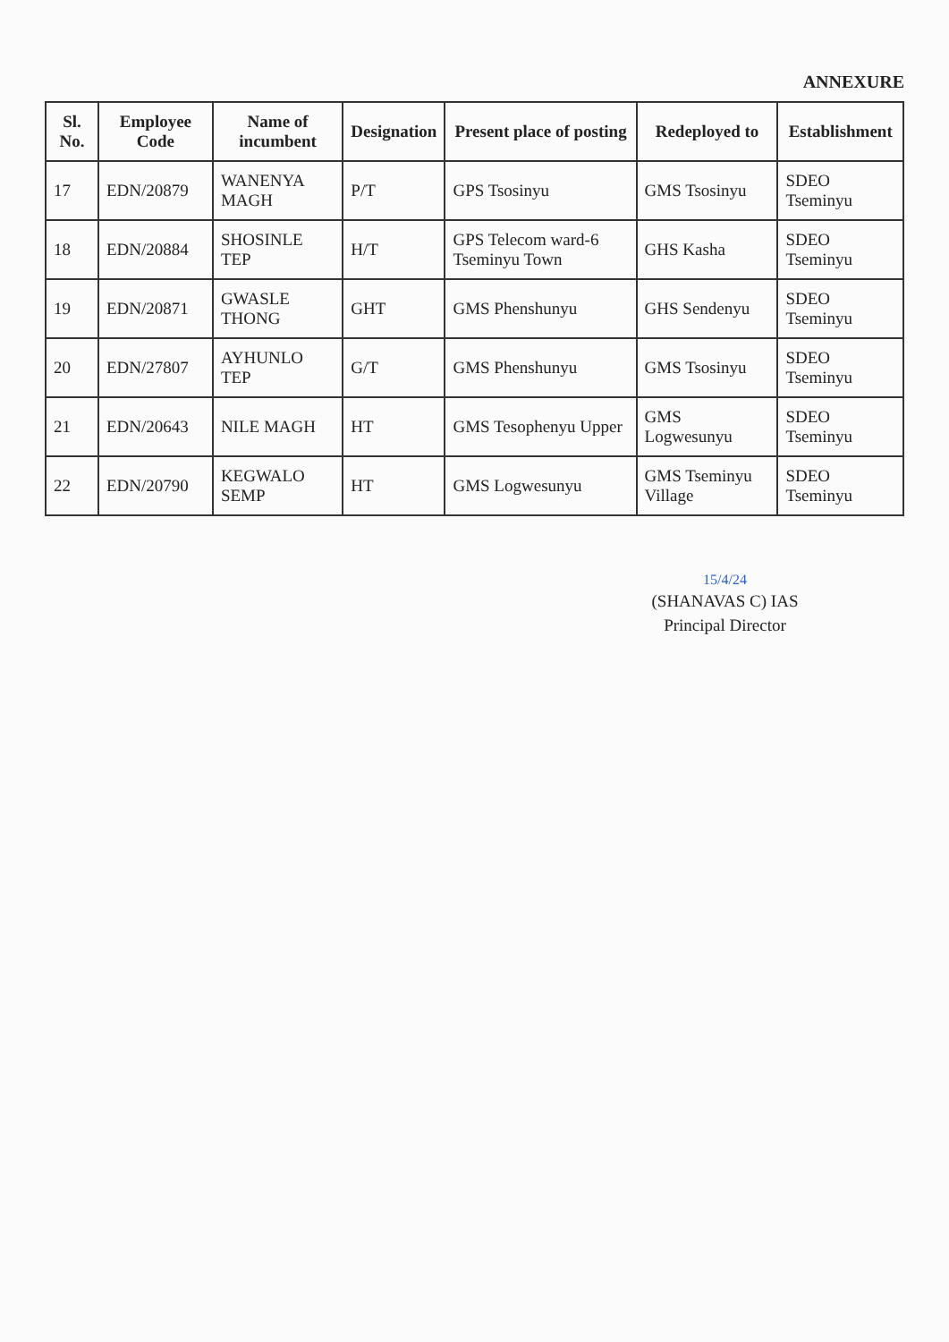ANNEXURE
| Sl. No. | Employee Code | Name of incumbent | Designation | Present place of posting | Redeployed to | Establishment |
| --- | --- | --- | --- | --- | --- | --- |
| 17 | EDN/20879 | WANENYA MAGH | P/T | GPS Tsosinyu | GMS Tsosinyu | SDEO Tseminyu |
| 18 | EDN/20884 | SHOSINLE TEP | H/T | GPS Telecom ward-6 Tseminyu Town | GHS Kasha | SDEO Tseminyu |
| 19 | EDN/20871 | GWASLE THONG | GHT | GMS Phenshunyu | GHS Sendenyu | SDEO Tseminyu |
| 20 | EDN/27807 | AYHUNLO TEP | G/T | GMS Phenshunyu | GMS Tsosinyu | SDEO Tseminyu |
| 21 | EDN/20643 | NILE MAGH | HT | GMS Tesophenyu Upper | GMS Logwesunyu | SDEO Tseminyu |
| 22 | EDN/20790 | KEGWALO SEMP | HT | GMS Logwesunyu | GMS Tseminyu Village | SDEO Tseminyu |
15/4/24
(SHANAVAS C) IAS
Principal Director